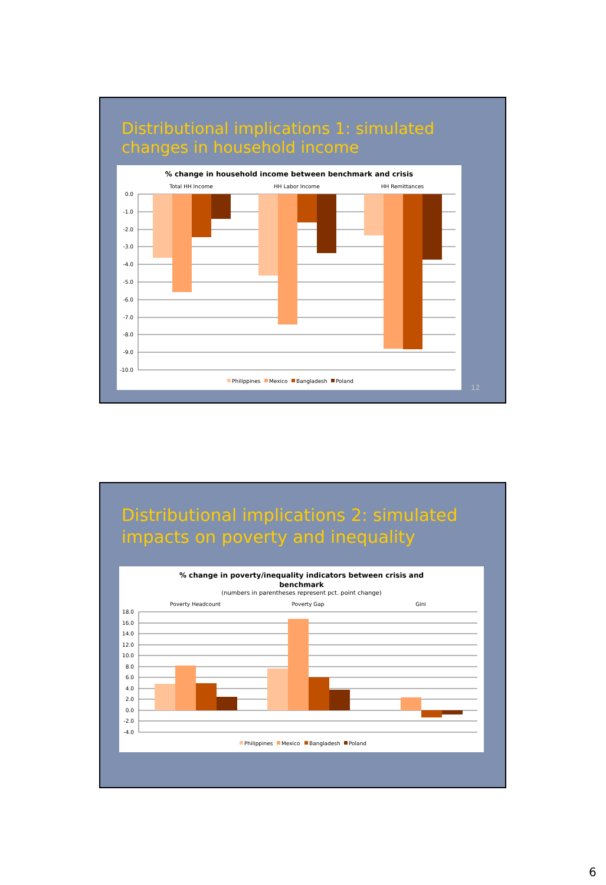Distributional implications 1: simulated changes in household income
% change in household income between benchmark and crisis
Total HH Income
HH Labor Income
HH Remittances
0.0
-1.0
-2.0
-3.0
-4.0
-5.0
-6.0
-7.0
-8.0
-9.0
-10.0
Philippines
Mexico
Bangladesh
Poland
12
Distributional implications 2: simulated impacts on poverty and inequality
% change in poverty/inequality indicators between crisis and
benchmark
(numbers in parentheses represent pct. point change)
Poverty Headcount
Poverty Gap
Gini
18.0
16.0
14.0
12.0
10.0
8.0
6.0
4.0
2.0
0.0
-2.0
-4.0
Philippines
Mexico
Bangladesh
Poland
6